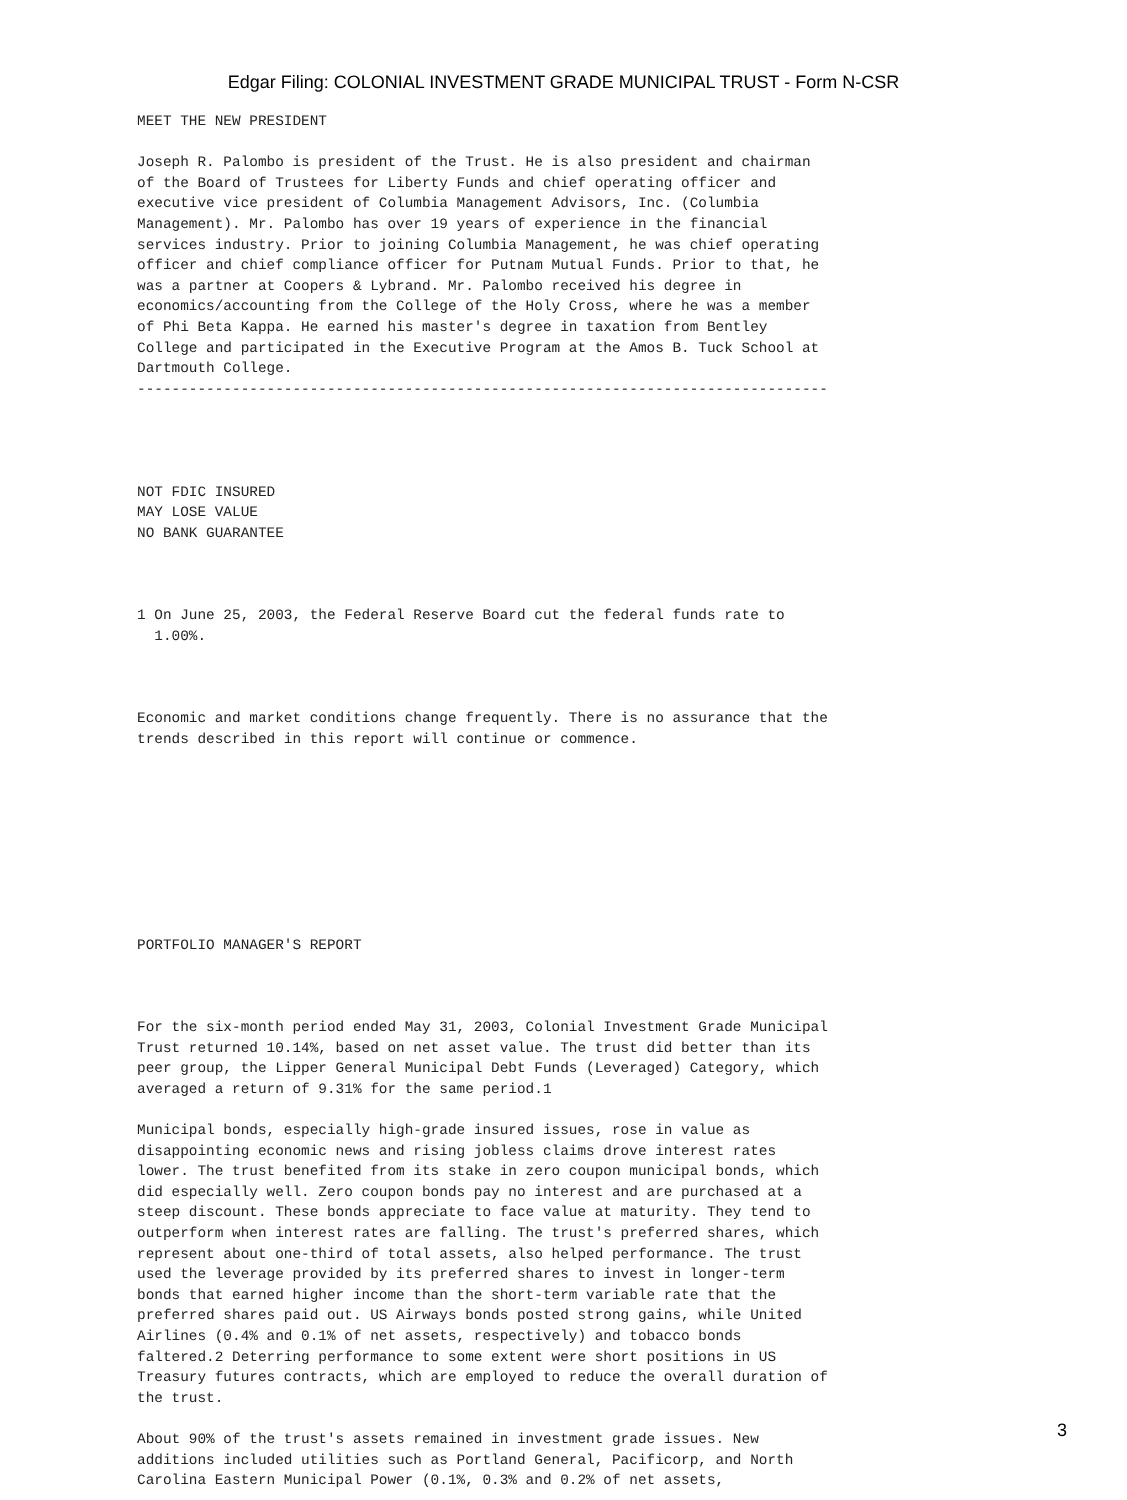Edgar Filing: COLONIAL INVESTMENT GRADE MUNICIPAL TRUST - Form N-CSR
MEET THE NEW PRESIDENT

Joseph R. Palombo is president of the Trust. He is also president and chairman
of the Board of Trustees for Liberty Funds and chief operating officer and
executive vice president of Columbia Management Advisors, Inc. (Columbia
Management). Mr. Palombo has over 19 years of experience in the financial
services industry. Prior to joining Columbia Management, he was chief operating
officer and chief compliance officer for Putnam Mutual Funds. Prior to that, he
was a partner at Coopers & Lybrand. Mr. Palombo received his degree in
economics/accounting from the College of the Holy Cross, where he was a member
of Phi Beta Kappa. He earned his master's degree in taxation from Bentley
College and participated in the Executive Program at the Amos B. Tuck School at
Dartmouth College.
--------------------------------------------------------------------------------




NOT FDIC INSURED
MAY LOSE VALUE
NO BANK GUARANTEE



1 On June 25, 2003, the Federal Reserve Board cut the federal funds rate to
  1.00%.



Economic and market conditions change frequently. There is no assurance that the
trends described in this report will continue or commence.









PORTFOLIO MANAGER'S REPORT



For the six-month period ended May 31, 2003, Colonial Investment Grade Municipal
Trust returned 10.14%, based on net asset value. The trust did better than its
peer group, the Lipper General Municipal Debt Funds (Leveraged) Category, which
averaged a return of 9.31% for the same period.1

Municipal bonds, especially high-grade insured issues, rose in value as
disappointing economic news and rising jobless claims drove interest rates
lower. The trust benefited from its stake in zero coupon municipal bonds, which
did especially well. Zero coupon bonds pay no interest and are purchased at a
steep discount. These bonds appreciate to face value at maturity. They tend to
outperform when interest rates are falling. The trust's preferred shares, which
represent about one-third of total assets, also helped performance. The trust
used the leverage provided by its preferred shares to invest in longer-term
bonds that earned higher income than the short-term variable rate that the
preferred shares paid out. US Airways bonds posted strong gains, while United
Airlines (0.4% and 0.1% of net assets, respectively) and tobacco bonds
faltered.2 Deterring performance to some extent were short positions in US
Treasury futures contracts, which are employed to reduce the overall duration of
the trust.

About 90% of the trust's assets remained in investment grade issues. New
additions included utilities such as Portland General, Pacificorp, and North
Carolina Eastern Municipal Power (0.1%, 0.3% and 0.2% of net assets,
3